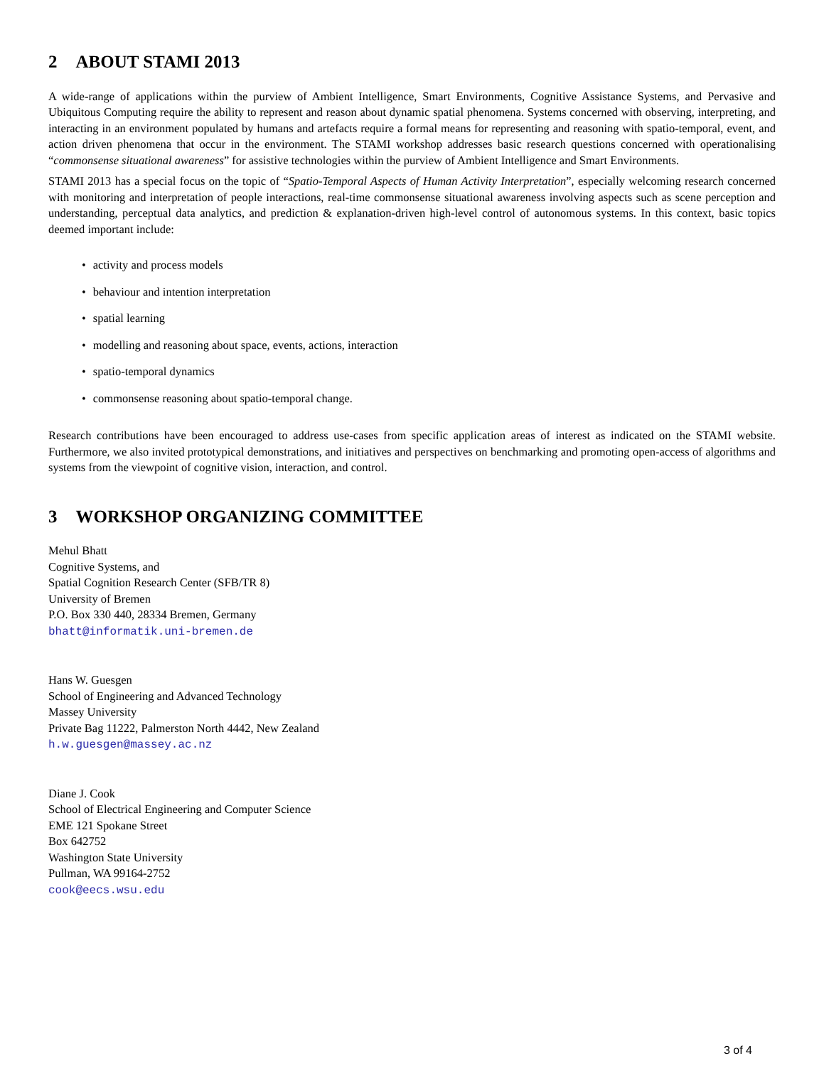2 ABOUT STAMI 2013
A wide-range of applications within the purview of Ambient Intelligence, Smart Environments, Cognitive Assistance Systems, and Pervasive and Ubiquitous Computing require the ability to represent and reason about dynamic spatial phenomena. Systems concerned with observing, interpreting, and interacting in an environment populated by humans and artefacts require a formal means for representing and reasoning with spatio-temporal, event, and action driven phenomena that occur in the environment. The STAMI workshop addresses basic research questions concerned with operationalising “commonsense situational awareness” for assistive technologies within the purview of Ambient Intelligence and Smart Environments.
STAMI 2013 has a special focus on the topic of “Spatio-Temporal Aspects of Human Activity Interpretation”, especially welcoming research concerned with monitoring and interpretation of people interactions, real-time commonsense situational awareness involving aspects such as scene perception and understanding, perceptual data analytics, and prediction & explanation-driven high-level control of autonomous systems. In this context, basic topics deemed important include:
• activity and process models
• behaviour and intention interpretation
• spatial learning
• modelling and reasoning about space, events, actions, interaction
• spatio-temporal dynamics
• commonsense reasoning about spatio-temporal change.
Research contributions have been encouraged to address use-cases from specific application areas of interest as indicated on the STAMI website. Furthermore, we also invited prototypical demonstrations, and initiatives and perspectives on benchmarking and promoting open-access of algorithms and systems from the viewpoint of cognitive vision, interaction, and control.
3 WORKSHOP ORGANIZING COMMITTEE
Mehul Bhatt
Cognitive Systems, and
Spatial Cognition Research Center (SFB/TR 8)
University of Bremen
P.O. Box 330 440, 28334 Bremen, Germany
bhatt@informatik.uni-bremen.de
Hans W. Guesgen
School of Engineering and Advanced Technology
Massey University
Private Bag 11222, Palmerston North 4442, New Zealand
h.w.guesgen@massey.ac.nz
Diane J. Cook
School of Electrical Engineering and Computer Science
EME 121 Spokane Street
Box 642752
Washington State University
Pullman, WA 99164-2752
cook@eecs.wsu.edu
3 of 4